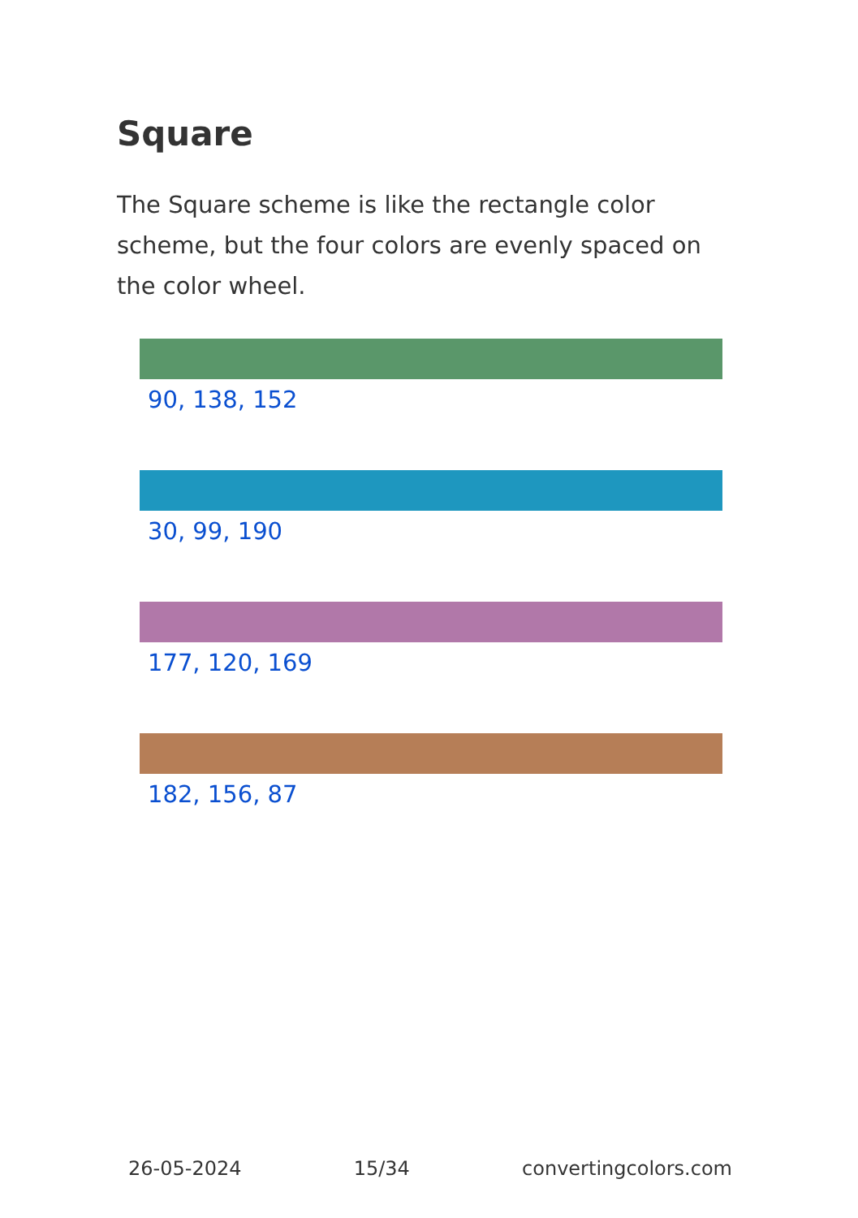Square
The Square scheme is like the rectangle color scheme, but the four colors are evenly spaced on the color wheel.
90, 138, 152
30, 99, 190
177, 120, 169
182, 156, 87
26-05-2024 15/34 convertingcolors.com